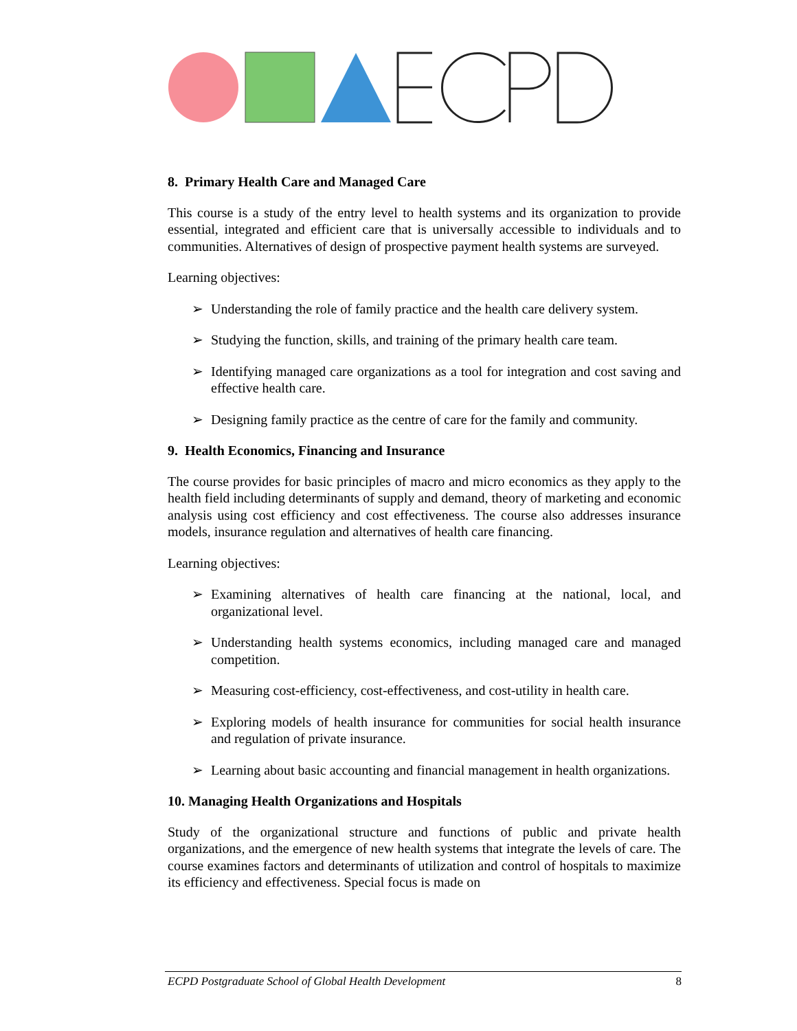8. Primary Health Care and Managed Care
This course is a study of the entry level to health systems and its organization to provide essential, integrated and efficient care that is universally accessible to individuals and to communities. Alternatives of design of prospective payment health systems are surveyed.
Learning objectives:
➢ Understanding the role of family practice and the health care delivery system.
➢ Studying the function, skills, and training of the primary health care team.
➢ Identifying managed care organizations as a tool for integration and cost saving and effective health care.
➢ Designing family practice as the centre of care for the family and community.
9. Health Economics, Financing and Insurance
The course provides for basic principles of macro and micro economics as they apply to the health field including determinants of supply and demand, theory of marketing and economic analysis using cost efficiency and cost effectiveness. The course also addresses insurance models, insurance regulation and alternatives of health care financing.
Learning objectives:
➢ Examining alternatives of health care financing at the national, local, and organizational level.
➢ Understanding health systems economics, including managed care and managed competition.
➢ Measuring cost-efficiency, cost-effectiveness, and cost-utility in health care.
➢ Exploring models of health insurance for communities for social health insurance and regulation of private insurance.
➢ Learning about basic accounting and financial management in health organizations.
10. Managing Health Organizations and Hospitals
Study of the organizational structure and functions of public and private health organizations, and the emergence of new health systems that integrate the levels of care. The course examines factors and determinants of utilization and control of hospitals to maximize its efficiency and effectiveness. Special focus is made on
ECPD Postgraduate School of Global Health Development 8